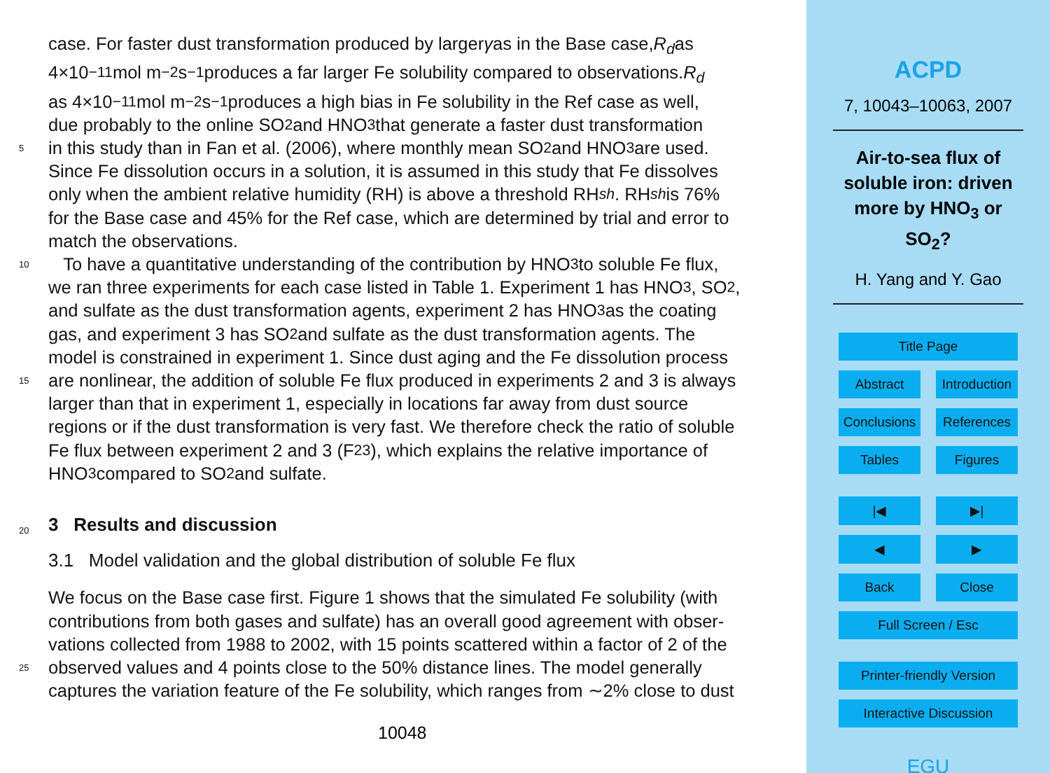case. For faster dust transformation produced by larger γ as in the Base case, R<sub>d</sub> as
4×10<sup>−11</sup> mol m<sup>−2</sup> s<sup>−1</sup> produces a far larger Fe solubility compared to observations. R<sub>d</sub>
as 4×10<sup>−11</sup> mol m<sup>−2</sup> s<sup>−1</sup> produces a high bias in Fe solubility in the Ref case as well,
due probably to the online SO<sub>2</sub> and HNO<sub>3</sub> that generate a faster dust transformation
5 in this study than in Fan et al. (2006), where monthly mean SO<sub>2</sub> and HNO<sub>3</sub> are used.
Since Fe dissolution occurs in a solution, it is assumed in this study that Fe dissolves
only when the ambient relative humidity (RH) is above a threshold RH<sub>sh</sub>. RH<sub>sh</sub> is 76%
for the Base case and 45% for the Ref case, which are determined by trial and error to
match the observations.
10 To have a quantitative understanding of the contribution by HNO<sub>3</sub> to soluble Fe flux,
we ran three experiments for each case listed in Table 1. Experiment 1 has HNO<sub>3</sub>, SO<sub>2</sub>,
and sulfate as the dust transformation agents, experiment 2 has HNO<sub>3</sub> as the coating
gas, and experiment 3 has SO<sub>2</sub> and sulfate as the dust transformation agents. The
model is constrained in experiment 1. Since dust aging and the Fe dissolution process
15 are nonlinear, the addition of soluble Fe flux produced in experiments 2 and 3 is always
larger than that in experiment 1, especially in locations far away from dust source
regions or if the dust transformation is very fast. We therefore check the ratio of soluble
Fe flux between experiment 2 and 3 (F<sub>23</sub>), which explains the relative importance of
HNO<sub>3</sub> compared to SO<sub>2</sub> and sulfate.
20 3 Results and discussion
3.1 Model validation and the global distribution of soluble Fe flux
We focus on the Base case first. Figure 1 shows that the simulated Fe solubility (with
contributions from both gases and sulfate) has an overall good agreement with obser-
vations collected from 1988 to 2002, with 15 points scattered within a factor of 2 of the
25 observed values and 4 points close to the 50% distance lines. The model generally
captures the variation feature of the Fe solubility, which ranges from ∼2% close to dust
10048
ACPD
7, 10043–10063, 2007
Air-to-sea flux of soluble iron: driven more by HNO<sub>3</sub> or SO<sub>2</sub>?
H. Yang and Y. Gao
Title Page
Abstract Introduction
Conclusions References
Tables Figures
|◀ ▶|
◀ ▶
Back Close
Full Screen / Esc
Printer-friendly Version
Interactive Discussion
EGU